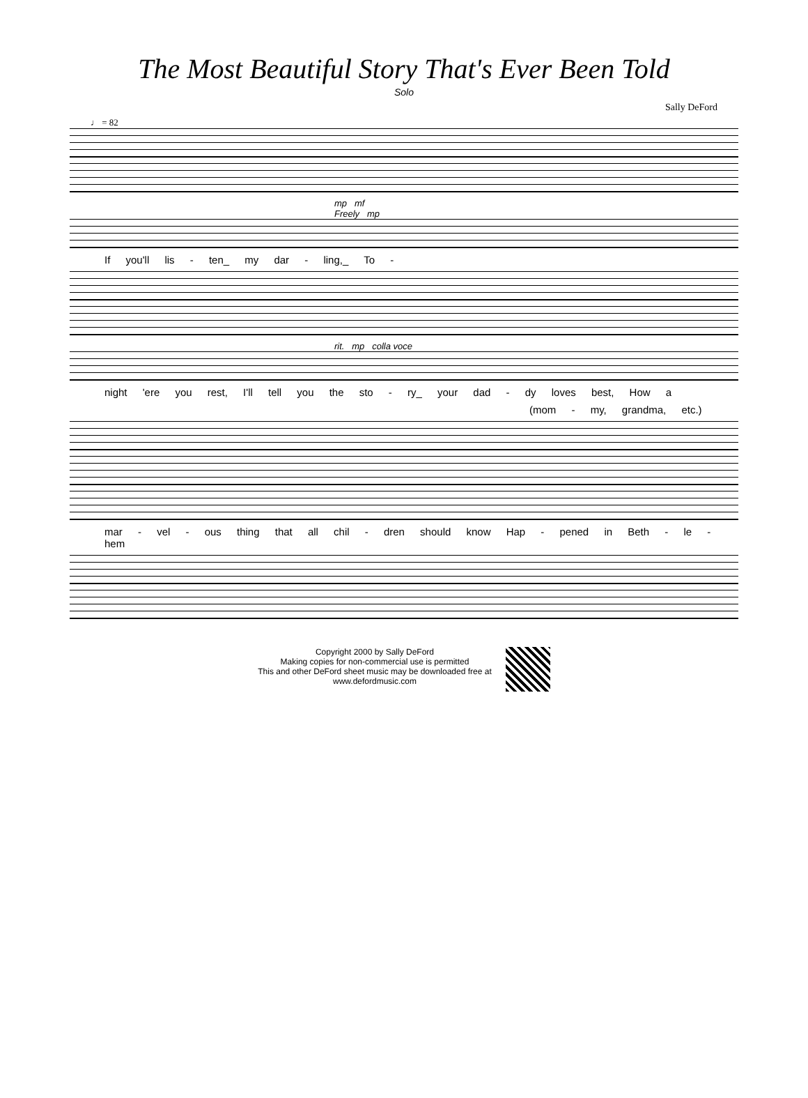The Most Beautiful Story That's Ever Been Told
Solo
Sally DeFord
♩ = 82
mp mf
Freely mp
If you'll lis - ten_ my dar - ling,_ To -
rit. mp colla voce
night 'ere you rest, I'll tell you the sto - ry_ your dad - dy loves best, How a
(mom - my, grandma, etc.)
mar - vel - ous thing that all chil - dren should know Hap - pened in Beth - le - hem
Copyright 2000 by Sally DeFord
Making copies for non-commercial use is permitted
This and other DeFord sheet music may be downloaded free at
www.defordmusic.com